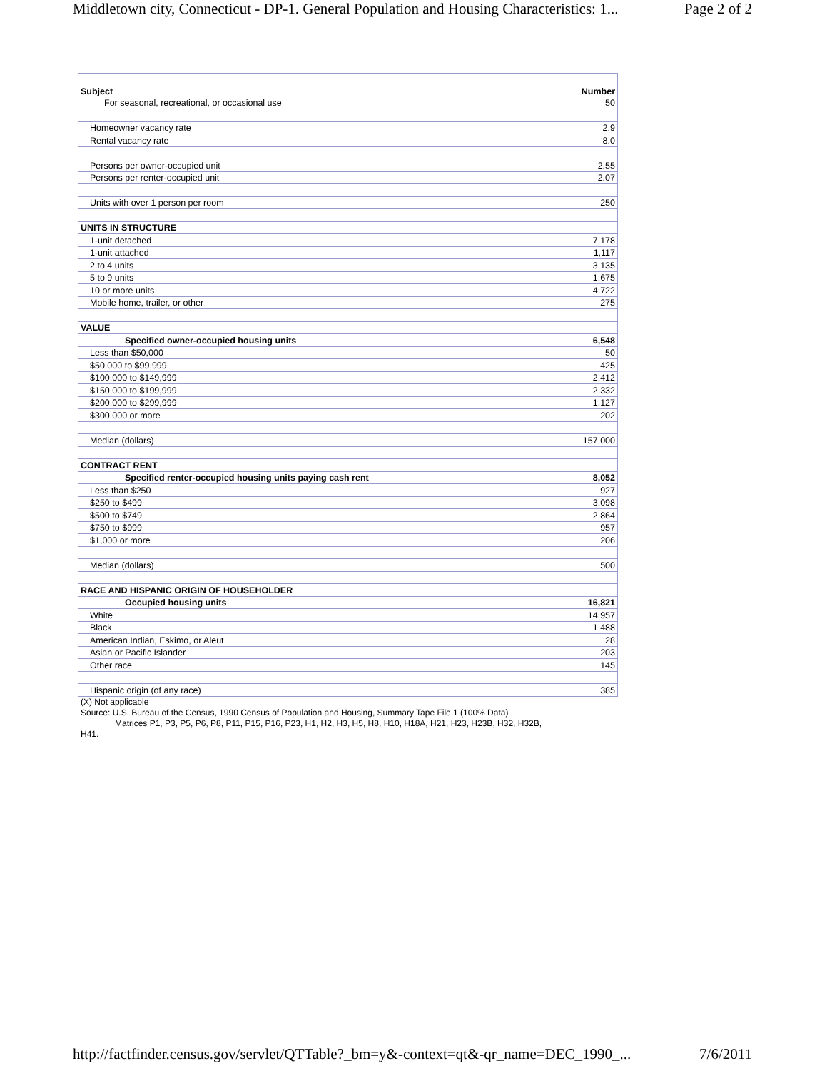Middletown city, Connecticut - DP-1. General Population and Housing Characteristics: 1... Page 2 of 2
| Subject For seasonal, recreational, or occasional use | Number 50 |
| Homeowner vacancy rate | 2.9 |
| Rental vacancy rate | 8.0 |
| Persons per owner-occupied unit | 2.55 |
| Persons per renter-occupied unit | 2.07 |
| Units with over 1 person per room | 250 |
| UNITS IN STRUCTURE | |
| 1-unit detached | 7,178 |
| 1-unit attached | 1,117 |
| 2 to 4 units | 3,135 |
| 5 to 9 units | 1,675 |
| 10 or more units | 4,722 |
| Mobile home, trailer, or other | 275 |
| VALUE | |
| Specified owner-occupied housing units | 6,548 |
| Less than $50,000 | 50 |
| $50,000 to $99,999 | 425 |
| $100,000 to $149,999 | 2,412 |
| $150,000 to $199,999 | 2,332 |
| $200,000 to $299,999 | 1,127 |
| $300,000 or more | 202 |
| Median (dollars) | 157,000 |
| CONTRACT RENT | |
| Specified renter-occupied housing units paying cash rent | 8,052 |
| Less than $250 | 927 |
| $250 to $499 | 3,098 |
| $500 to $749 | 2,864 |
| $750 to $999 | 957 |
| $1,000 or more | 206 |
| Median (dollars) | 500 |
| RACE AND HISPANIC ORIGIN OF HOUSEHOLDER | |
| Occupied housing units | 16,821 |
| White | 14,957 |
| Black | 1,488 |
| American Indian, Eskimo, or Aleut | 28 |
| Asian or Pacific Islander | 203 |
| Other race | 145 |
| Hispanic origin (of any race) | 385 |
(X) Not applicable
Source: U.S. Bureau of the Census, 1990 Census of Population and Housing, Summary Tape File 1 (100% Data)
Matrices P1, P3, P5, P6, P8, P11, P15, P16, P23, H1, H2, H3, H5, H8, H10, H18A, H21, H23, H23B, H32, H32B,
H41.
http://factfinder.census.gov/servlet/QTTable?_bm=y&-context=qt&-qr_name=DEC_1990_... 7/6/2011